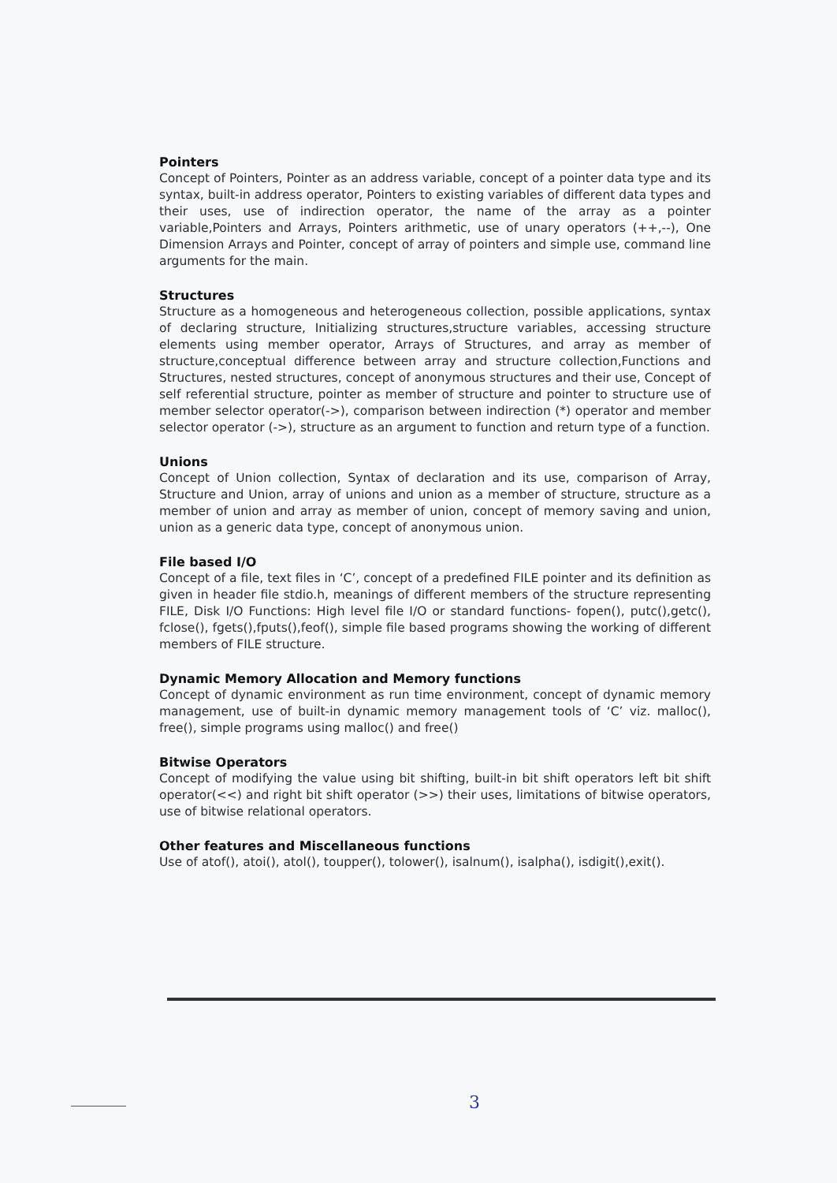Pointers
Concept of Pointers, Pointer as an address variable, concept of a pointer data type and its syntax, built-in address operator, Pointers to existing variables of different data types and their uses, use of indirection operator, the name of the array as a pointer variable,Pointers and Arrays, Pointers arithmetic, use of unary operators (++,--), One Dimension Arrays and Pointer, concept of array of pointers and simple use, command line arguments for the main.
Structures
Structure as a homogeneous and heterogeneous collection, possible applications, syntax of declaring structure, Initializing structures,structure variables, accessing structure elements using member operator, Arrays of Structures, and array as member of structure,conceptual difference between array and structure collection,Functions and Structures, nested structures, concept of anonymous structures and their use, Concept of self referential structure, pointer as member of structure and pointer to structure use of member selector operator(->), comparison between indirection (*) operator and member selector operator (->), structure as an argument to function and return type of a function.
Unions
Concept of Union collection, Syntax of declaration and its use, comparison of Array, Structure and Union, array of unions and union as a member of structure, structure as a member of union and array as member of union, concept of memory saving and union, union as a generic data type, concept of anonymous union.
File based I/O
Concept of a file, text files in ‘C’, concept of a predefined FILE pointer and its definition as given in header file stdio.h, meanings of different members of the structure representing FILE, Disk I/O Functions: High level file I/O or standard functions- fopen(), putc(),getc(), fclose(), fgets(),fputs(),feof(), simple file based programs showing the working of different members of FILE structure.
Dynamic Memory Allocation and Memory functions
Concept of dynamic environment as run time environment, concept of dynamic memory management, use of built-in dynamic memory management tools of ‘C’ viz. malloc(), free(), simple programs using malloc() and free()
Bitwise Operators
Concept of modifying the value using bit shifting, built-in bit shift operators left bit shift operator(<<) and right bit shift operator (>>) their uses, limitations of bitwise operators, use of bitwise relational operators.
Other features and Miscellaneous functions
Use of atof(), atoi(), atol(), toupper(), tolower(), isalnum(), isalpha(), isdigit(),exit().
3